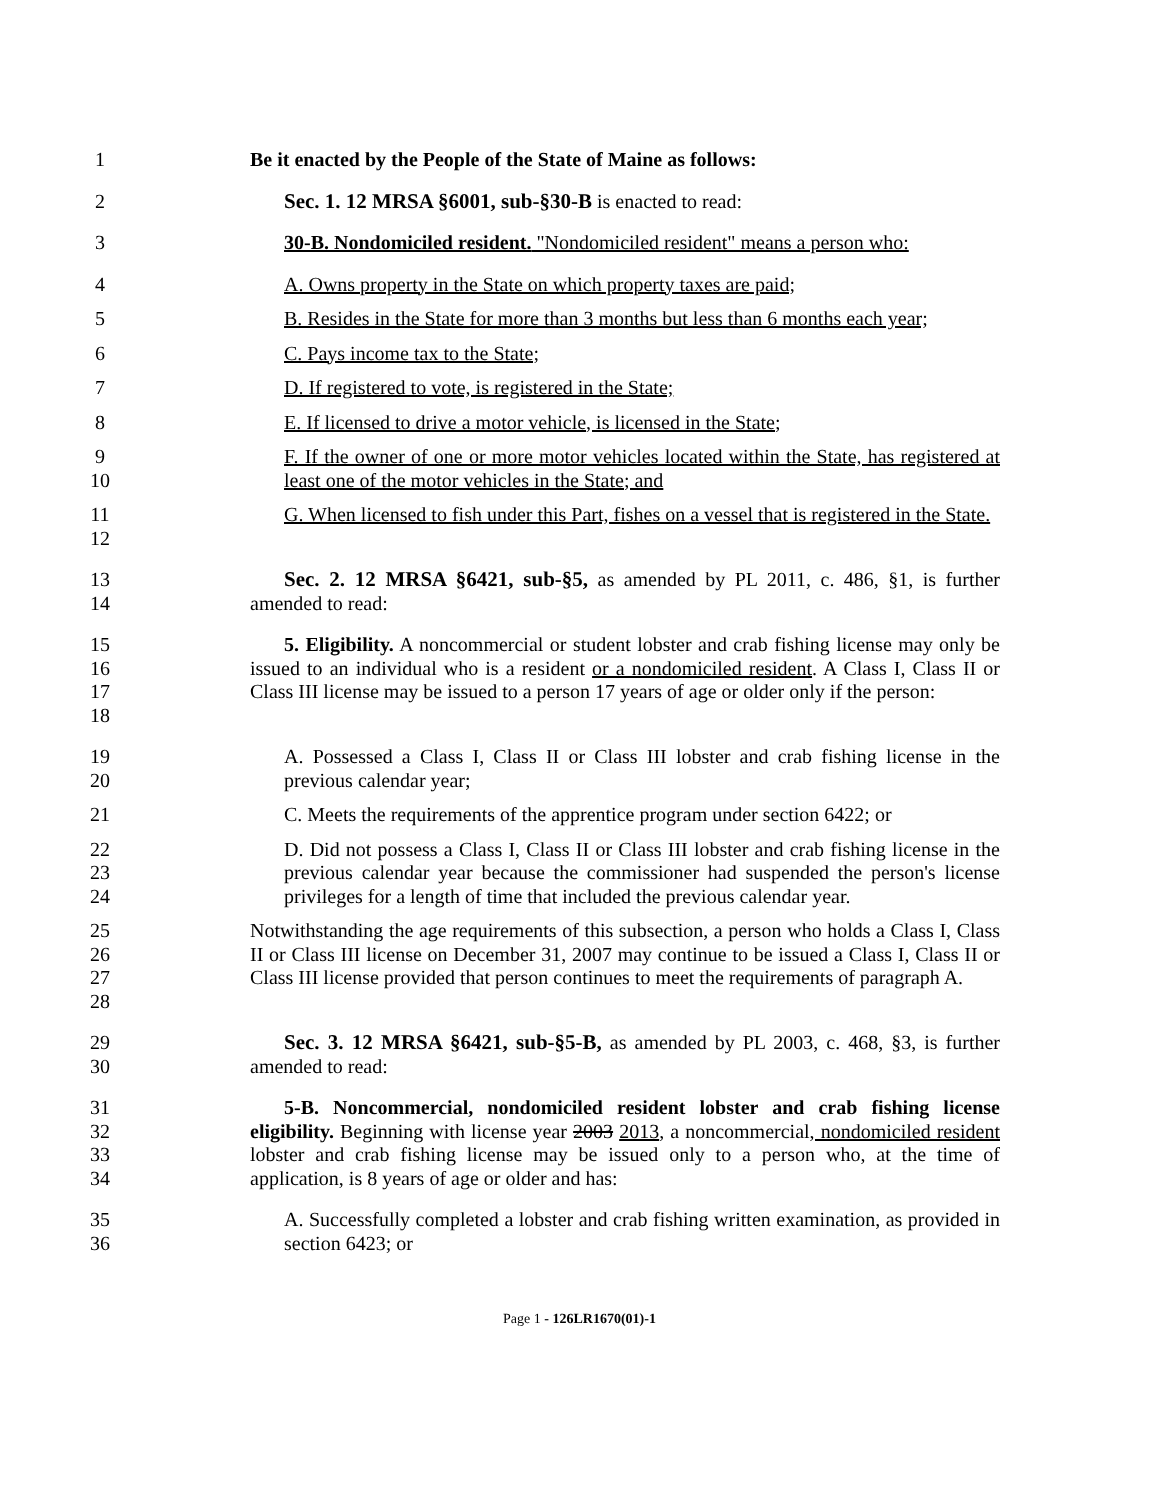1 Be it enacted by the People of the State of Maine as follows:
2 Sec. 1. 12 MRSA §6001, sub-§30-B is enacted to read:
3 30-B. Nondomiciled resident. "Nondomiciled resident" means a person who:
4 A. Owns property in the State on which property taxes are paid;
5 B. Resides in the State for more than 3 months but less than 6 months each year;
6 C. Pays income tax to the State;
7 D. If registered to vote, is registered in the State;
8 E. If licensed to drive a motor vehicle, is licensed in the State;
9
10 F. If the owner of one or more motor vehicles located within the State, has registered at least one of the motor vehicles in the State; and
11
12 G. When licensed to fish under this Part, fishes on a vessel that is registered in the State.
13
14 Sec. 2. 12 MRSA §6421, sub-§5, as amended by PL 2011, c. 486, §1, is further amended to read:
15
16
17
18 5. Eligibility. A noncommercial or student lobster and crab fishing license may only be issued to an individual who is a resident or a nondomiciled resident. A Class I, Class II or Class III license may be issued to a person 17 years of age or older only if the person:
19
20 A. Possessed a Class I, Class II or Class III lobster and crab fishing license in the previous calendar year;
21 C. Meets the requirements of the apprentice program under section 6422; or
22
23
24 D. Did not possess a Class I, Class II or Class III lobster and crab fishing license in the previous calendar year because the commissioner had suspended the person's license privileges for a length of time that included the previous calendar year.
25
26
27
28 Notwithstanding the age requirements of this subsection, a person who holds a Class I, Class II or Class III license on December 31, 2007 may continue to be issued a Class I, Class II or Class III license provided that person continues to meet the requirements of paragraph A.
29
30 Sec. 3. 12 MRSA §6421, sub-§5-B, as amended by PL 2003, c. 468, §3, is further amended to read:
31
32
33
34 5-B. Noncommercial, nondomiciled resident lobster and crab fishing license eligibility. Beginning with license year 2003 2013, a noncommercial, nondomiciled resident lobster and crab fishing license may be issued only to a person who, at the time of application, is 8 years of age or older and has:
35
36 A. Successfully completed a lobster and crab fishing written examination, as provided in section 6423; or
Page 1 - 126LR1670(01)-1